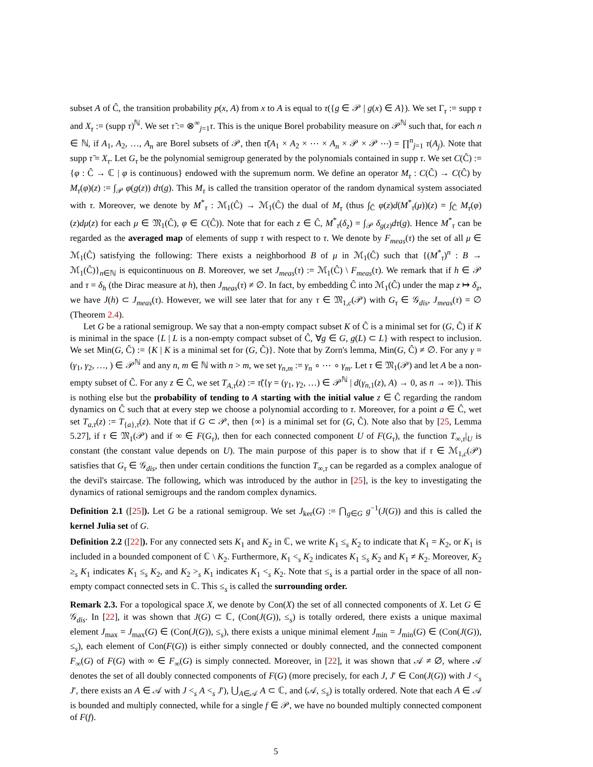subset A of Ĉ, the transition probability p(x, A) from x to A is equal to τ({g ∈ 𝒫 | g(x) ∈ A}). We set Γ<sub>τ</sub> := supp τ and X<sub>τ</sub> := (supp τ)<sup>ℕ</sup>. We set τ̃ := ⊗<sup>∞</sup><sub>j=1</sub>τ. This is the unique Borel probability measure on 𝒫<sup>ℕ</sup> such that, for each n ∈ ℕ, if A<sub>1</sub>, A<sub>2</sub>, …, A<sub>n</sub> are Borel subsets of 𝒫, then τ̃(A<sub>1</sub> × A<sub>2</sub> × ⋯ × A<sub>n</sub> × 𝒫 × 𝒫 ⋯) = ∏<sup>n</sup><sub>j=1</sub> τ(A<sub>j</sub>). Note that supp τ̃ = X<sub>τ</sub>. Let G<sub>τ</sub> be the polynomial semigroup generated by the polynomials contained in supp τ. We set C(Ĉ) := {φ : Ĉ → ℂ | φ is continuous} endowed with the supremum norm. We define an operator M<sub>τ</sub> : C(Ĉ) → C(Ĉ) by M<sub>τ</sub>(φ)(z) := ∫<sub>𝒫</sub> φ(g(z)) dτ(g). This M<sub>τ</sub> is called the transition operator of the random dynamical system associated with τ. Moreover, we denote by M<sup>*</sup><sub>τ</sub> : ℳ<sub>1</sub>(Ĉ) → ℳ<sub>1</sub>(Ĉ) the dual of M<sub>τ</sub> (thus ∫<sub>Ĉ</sub> φ(z)d(M<sup>*</sup><sub>τ</sub>(μ))(z) = ∫<sub>Ĉ</sub> M<sub>τ</sub>(φ)(z)dμ(z) for each μ ∈ 𝔐<sub>1</sub>(Ĉ), φ ∈ C(Ĉ)). Note that for each z ∈ Ĉ, M<sup>*</sup><sub>τ</sub>(δ<sub>z</sub>) = ∫<sub>𝒫</sub> δ<sub>g(z)</sub>dτ(g). Hence M<sup>*</sup><sub>τ</sub> can be regarded as the averaged map of elements of supp τ with respect to τ. We denote by F<sub>meas</sub>(τ) the set of all μ ∈ ℳ<sub>1</sub>(Ĉ) satisfying the following: There exists a neighborhood B of μ in ℳ<sub>1</sub>(Ĉ) such that {(M<sup>*</sup><sub>τ</sub>)<sup>n</sup> : B → ℳ<sub>1</sub>(Ĉ)}<sub>n∈ℕ</sub> is equicontinuous on B. Moreover, we set J<sub>meas</sub>(τ) := ℳ<sub>1</sub>(Ĉ) \ F<sub>meas</sub>(τ). We remark that if h ∈ 𝒫 and τ = δ<sub>h</sub> (the Dirac measure at h), then J<sub>meas</sub>(τ) ≠ ∅. In fact, by embedding Ĉ into ℳ<sub>1</sub>(Ĉ) under the map z ↦ δ<sub>z</sub>, we have J(h) ⊂ J<sub>meas</sub>(τ). However, we will see later that for any τ ∈ 𝔐<sub>1,c</sub>(𝒫) with G<sub>τ</sub> ∈ 𝒢<sub>dis</sub>, J<sub>meas</sub>(τ) = ∅ (Theorem 2.4).
Let G be a rational semigroup. We say that a non-empty compact subset K of Ĉ is a minimal set for (G, Ĉ) if K is minimal in the space {L | L is a non-empty compact subset of Ĉ, ∀g ∈ G, g(L) ⊂ L} with respect to inclusion. We set Min(G, Ĉ) := {K | K is a minimal set for (G, Ĉ)}. Note that by Zorn's lemma, Min(G, Ĉ) ≠ ∅. For any γ = (γ<sub>1</sub>, γ<sub>2</sub>, …, ) ∈ 𝒫<sup>ℕ</sup> and any n, m ∈ ℕ with n > m, we set γ<sub>n,m</sub> := γ<sub>n</sub> ∘ ⋯ ∘ γ<sub>m</sub>. Let τ ∈ 𝔐<sub>1</sub>(𝒫) and let A be a non-empty subset of Ĉ. For any z ∈ Ĉ, we set T<sub>A,τ</sub>(z) := τ̃({γ = (γ<sub>1</sub>, γ<sub>2</sub>, …) ∈ 𝒫<sup>ℕ</sup> | d(γ<sub>n,1</sub>(z), A) → 0, as n → ∞}). This is nothing else but the probability of tending to A starting with the initial value z ∈ Ĉ regarding the random dynamics on Ĉ such that at every step we choose a polynomial according to τ. Moreover, for a point a ∈ Ĉ, wet set T<sub>a,τ</sub>(z) := T<sub>{a},τ</sub>(z). Note that if G ⊂ 𝒫, then {∞} is a minimal set for (G, Ĉ). Note also that by [25, Lemma 5.27], if τ ∈ 𝔐<sub>1</sub>(𝒫) and if ∞ ∈ F(G<sub>τ</sub>), then for each connected component U of F(G<sub>τ</sub>), the function T<sub>∞,τ</sub>|<sub>U</sub> is constant (the constant value depends on U). The main purpose of this paper is to show that if τ ∈ ℳ<sub>1,c</sub>(𝒫) satisfies that G<sub>τ</sub> ∈ 𝒢<sub>dis</sub>, then under certain conditions the function T<sub>∞,τ</sub> can be regarded as a complex analogue of the devil's staircase. The following, which was introduced by the author in [25], is the key to investigating the dynamics of rational semigroups and the random complex dynamics.
Definition 2.1 ([25]). Let G be a rational semigroup. We set J<sub>ker</sub>(G) := ⋂<sub>g∈G</sub> g<sup>−1</sup>(J(G)) and this is called the kernel Julia set of G.
Definition 2.2 ([22]). For any connected sets K<sub>1</sub> and K<sub>2</sub> in ℂ, we write K<sub>1</sub> ≤<sub>s</sub> K<sub>2</sub> to indicate that K<sub>1</sub> = K<sub>2</sub>, or K<sub>1</sub> is included in a bounded component of ℂ \ K<sub>2</sub>. Furthermore, K<sub>1</sub> <<sub>s</sub> K<sub>2</sub> indicates K<sub>1</sub> ≤<sub>s</sub> K<sub>2</sub> and K<sub>1</sub> ≠ K<sub>2</sub>. Moreover, K<sub>2</sub> ≥<sub>s</sub> K<sub>1</sub> indicates K<sub>1</sub> ≤<sub>s</sub> K<sub>2</sub>, and K<sub>2</sub> ><sub>s</sub> K<sub>1</sub> indicates K<sub>1</sub> <<sub>s</sub> K<sub>2</sub>. Note that ≤<sub>s</sub> is a partial order in the space of all non-empty compact connected sets in ℂ. This ≤<sub>s</sub> is called the surrounding order.
Remark 2.3. For a topological space X, we denote by Con(X) the set of all connected components of X. Let G ∈ 𝒢<sub>dis</sub>. In [22], it was shown that J(G) ⊂ ℂ, (Con(J(G)), ≤<sub>s</sub>) is totally ordered, there exists a unique maximal element J<sub>max</sub> = J<sub>max</sub>(G) ∈ (Con(J(G)), ≤<sub>s</sub>), there exists a unique minimal element J<sub>min</sub> = J<sub>min</sub>(G) ∈ (Con(J(G)), ≤<sub>s</sub>), each element of Con(F(G)) is either simply connected or doubly connected, and the connected component F<sub>∞</sub>(G) of F(G) with ∞ ∈ F<sub>∞</sub>(G) is simply connected. Moreover, in [22], it was shown that 𝒜 ≠ ∅, where 𝒜 denotes the set of all doubly connected components of F(G) (more precisely, for each J, J′ ∈ Con(J(G)) with J <<sub>s</sub> J′, there exists an A ∈ 𝒜 with J <<sub>s</sub> A <<sub>s</sub> J′), ⋃<sub>A∈𝒜</sub> A ⊂ ℂ, and (𝒜, ≤<sub>s</sub>) is totally ordered. Note that each A ∈ 𝒜 is bounded and multiply connected, while for a single f ∈ 𝒫, we have no bounded multiply connected component of F(f).
5